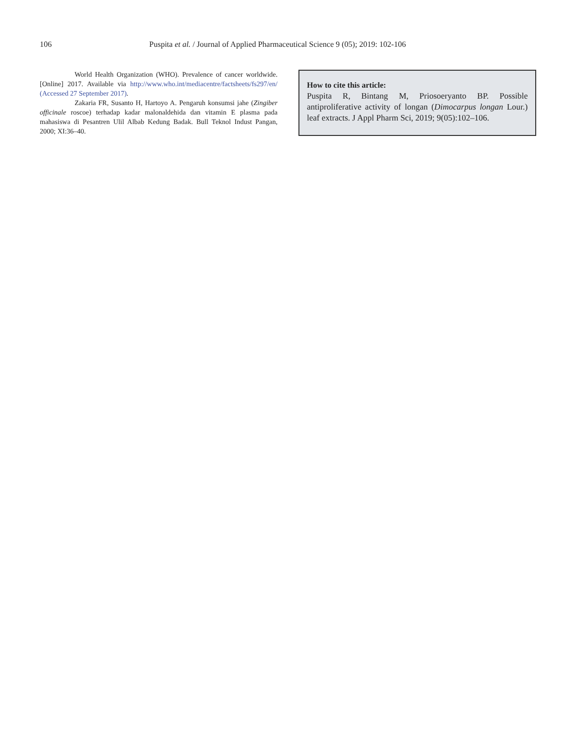106 Puspita et al. / Journal of Applied Pharmaceutical Science 9 (05); 2019: 102-106
World Health Organization (WHO). Prevalence of cancer worldwide. [Online] 2017. Available via http://www.who.int/mediacentre/factsheets/fs297/en/ (Accessed 27 September 2017).
Zakaria FR, Susanto H, Hartoyo A. Pengaruh konsumsi jahe (Zingiber officinale roscoe) terhadap kadar malonaldehida dan vitamin E plasma pada mahasiswa di Pesantren Ulil Albab Kedung Badak. Bull Teknol Indust Pangan, 2000; XI:36–40.
How to cite this article:
Puspita R, Bintang M, Priosoeryanto BP. Possible antiproliferative activity of longan (Dimocarpus longan Lour.) leaf extracts. J Appl Pharm Sci, 2019; 9(05):102–106.